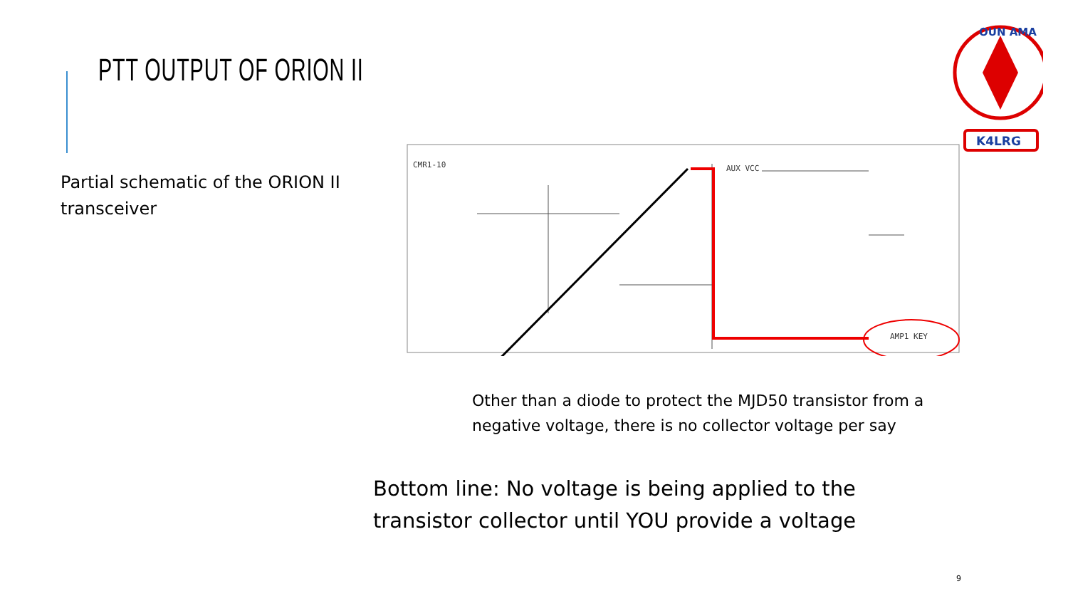PTT OUTPUT OF ORION II
OUN AMA
K4LRG
Partial schematic of the ORION II transceiver
CMR1-10
AUX VCC
AMP1 KEY
Other than a diode to protect the MJD50 transistor from a negative voltage, there is no collector voltage per say
Bottom line: No voltage is being applied to the transistor collector until YOU provide a voltage
9